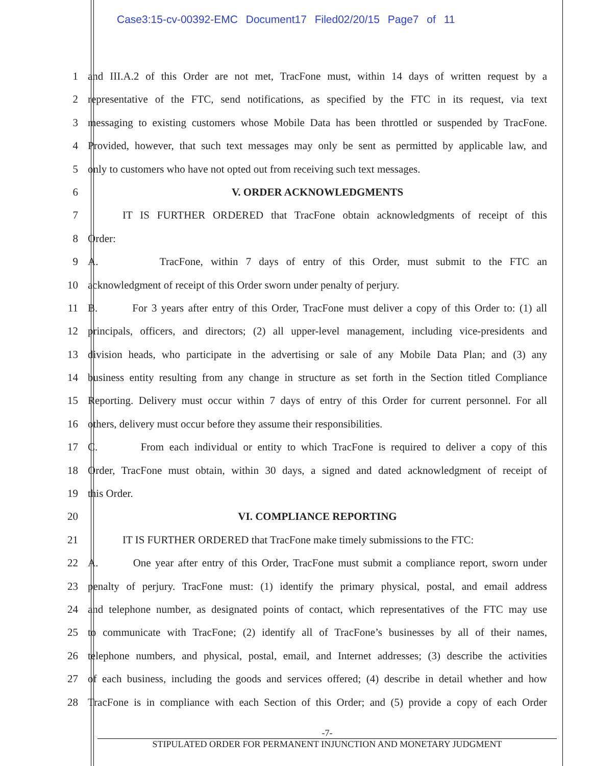Case3:15-cv-00392-EMC Document17 Filed02/20/15 Page7 of 11
1 and III.A.2 of this Order are not met, TracFone must, within 14 days of written request by a
2 representative of the FTC, send notifications, as specified by the FTC in its request, via text
3 messaging to existing customers whose Mobile Data has been throttled or suspended by TracFone.
4 Provided, however, that such text messages may only be sent as permitted by applicable law, and
5 only to customers who have not opted out from receiving such text messages.
6 V. ORDER ACKNOWLEDGMENTS
7 IT IS FURTHER ORDERED that TracFone obtain acknowledgments of receipt of this
8 Order:
9 A. TracFone, within 7 days of entry of this Order, must submit to the FTC an
10 acknowledgment of receipt of this Order sworn under penalty of perjury.
11 B. For 3 years after entry of this Order, TracFone must deliver a copy of this Order to: (1) all
12 principals, officers, and directors; (2) all upper-level management, including vice-presidents and
13 division heads, who participate in the advertising or sale of any Mobile Data Plan; and (3) any
14 business entity resulting from any change in structure as set forth in the Section titled Compliance
15 Reporting. Delivery must occur within 7 days of entry of this Order for current personnel. For all
16 others, delivery must occur before they assume their responsibilities.
17 C. From each individual or entity to which TracFone is required to deliver a copy of this
18 Order, TracFone must obtain, within 30 days, a signed and dated acknowledgment of receipt of
19 this Order.
20 VI. COMPLIANCE REPORTING
21 IT IS FURTHER ORDERED that TracFone make timely submissions to the FTC:
22 A. One year after entry of this Order, TracFone must submit a compliance report, sworn under
23 penalty of perjury. TracFone must: (1) identify the primary physical, postal, and email address
24 and telephone number, as designated points of contact, which representatives of the FTC may use
25 to communicate with TracFone; (2) identify all of TracFone’s businesses by all of their names,
26 telephone numbers, and physical, postal, email, and Internet addresses; (3) describe the activities
27 of each business, including the goods and services offered; (4) describe in detail whether and how
28 TracFone is in compliance with each Section of this Order; and (5) provide a copy of each Order
-7-
STIPULATED ORDER FOR PERMANENT INJUNCTION AND MONETARY JUDGMENT